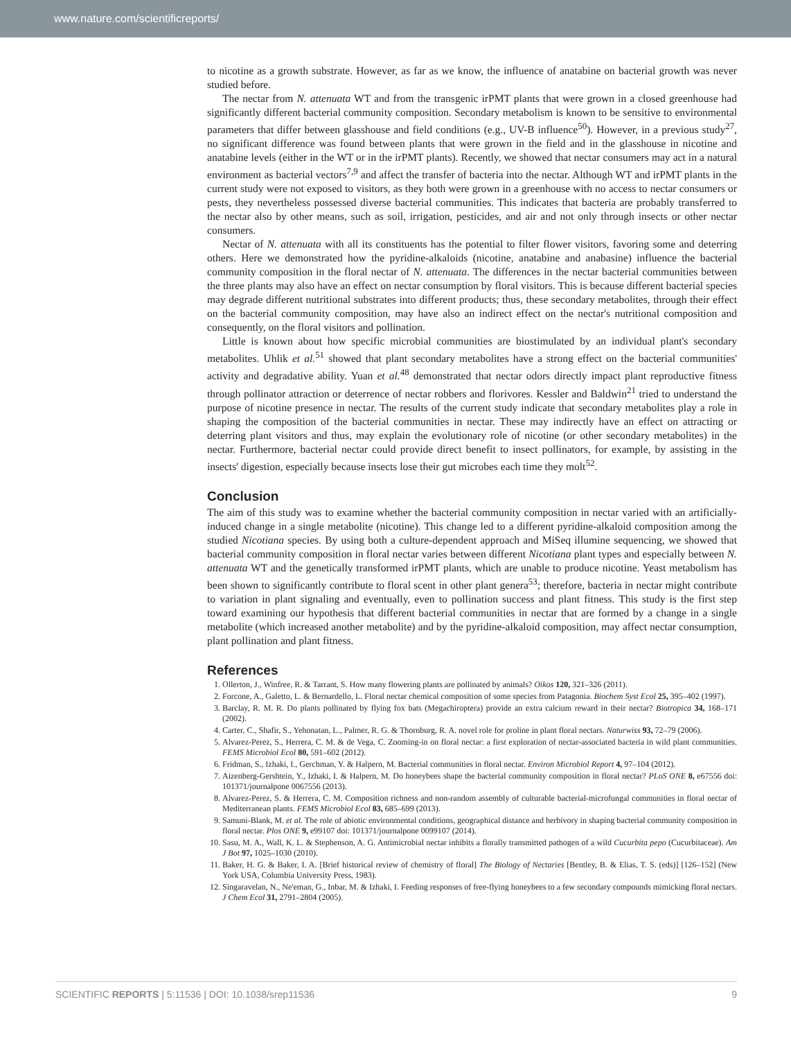www.nature.com/scientificreports/
to nicotine as a growth substrate. However, as far as we know, the influence of anatabine on bacterial growth was never studied before.
The nectar from N. attenuata WT and from the transgenic irPMT plants that were grown in a closed greenhouse had significantly different bacterial community composition. Secondary metabolism is known to be sensitive to environmental parameters that differ between glasshouse and field conditions (e.g., UV-B influence<sup>50</sup>). However, in a previous study<sup>27</sup>, no significant difference was found between plants that were grown in the field and in the glasshouse in nicotine and anatabine levels (either in the WT or in the irPMT plants). Recently, we showed that nectar consumers may act in a natural environment as bacterial vectors<sup>7,9</sup> and affect the transfer of bacteria into the nectar. Although WT and irPMT plants in the current study were not exposed to visitors, as they both were grown in a greenhouse with no access to nectar consumers or pests, they nevertheless possessed diverse bacterial communities. This indicates that bacteria are probably transferred to the nectar also by other means, such as soil, irrigation, pesticides, and air and not only through insects or other nectar consumers.
Nectar of N. attenuata with all its constituents has the potential to filter flower visitors, favoring some and deterring others. Here we demonstrated how the pyridine-alkaloids (nicotine, anatabine and anabasine) influence the bacterial community composition in the floral nectar of N. attenuata. The differences in the nectar bacterial communities between the three plants may also have an effect on nectar consumption by floral visitors. This is because different bacterial species may degrade different nutritional substrates into different products; thus, these secondary metabolites, through their effect on the bacterial community composition, may have also an indirect effect on the nectar's nutritional composition and consequently, on the floral visitors and pollination.
Little is known about how specific microbial communities are biostimulated by an individual plant's secondary metabolites. Uhlik et al.<sup>51</sup> showed that plant secondary metabolites have a strong effect on the bacterial communities' activity and degradative ability. Yuan et al.<sup>48</sup> demonstrated that nectar odors directly impact plant reproductive fitness through pollinator attraction or deterrence of nectar robbers and florivores. Kessler and Baldwin<sup>21</sup> tried to understand the purpose of nicotine presence in nectar. The results of the current study indicate that secondary metabolites play a role in shaping the composition of the bacterial communities in nectar. These may indirectly have an effect on attracting or deterring plant visitors and thus, may explain the evolutionary role of nicotine (or other secondary metabolites) in the nectar. Furthermore, bacterial nectar could provide direct benefit to insect pollinators, for example, by assisting in the insects' digestion, especially because insects lose their gut microbes each time they molt<sup>52</sup>.
Conclusion
The aim of this study was to examine whether the bacterial community composition in nectar varied with an artificially-induced change in a single metabolite (nicotine). This change led to a different pyridine-alkaloid composition among the studied Nicotiana species. By using both a culture-dependent approach and MiSeq illumine sequencing, we showed that bacterial community composition in floral nectar varies between different Nicotiana plant types and especially between N. attenuata WT and the genetically transformed irPMT plants, which are unable to produce nicotine. Yeast metabolism has been shown to significantly contribute to floral scent in other plant genera<sup>53</sup>; therefore, bacteria in nectar might contribute to variation in plant signaling and eventually, even to pollination success and plant fitness. This study is the first step toward examining our hypothesis that different bacterial communities in nectar that are formed by a change in a single metabolite (which increased another metabolite) and by the pyridine-alkaloid composition, may affect nectar consumption, plant pollination and plant fitness.
References
1. Ollerton, J., Winfree, R. & Tarrant, S. How many flowering plants are pollinated by animals? Oikos 120, 321–326 (2011).
2. Forcone, A., Galetto, L. & Bernardello, L. Floral nectar chemical composition of some species from Patagonia. Biochem Syst Ecol 25, 395–402 (1997).
3. Barclay, R. M. R. Do plants pollinated by flying fox bats (Megachiroptera) provide an extra calcium reward in their nectar? Biotropica 34, 168–171 (2002).
4. Carter, C., Shafir, S., Yehonatan, L., Palmer, R. G. & Thornburg, R. A. novel role for proline in plant floral nectars. Naturwiss 93, 72–79 (2006).
5. Alvarez-Perez, S., Herrera, C. M. & de Vega, C. Zooming-in on floral nectar: a first exploration of nectar-associated bacteria in wild plant communities. FEMS Microbiol Ecol 80, 591–602 (2012).
6. Fridman, S., Izhaki, I., Gerchman, Y. & Halpern, M. Bacterial communities in floral nectar. Environ Microbiol Report 4, 97–104 (2012).
7. Aizenberg-Gershtein, Y., Izhaki, I. & Halpern, M. Do honeybees shape the bacterial community composition in floral nectar? PLoS ONE 8, e67556 doi: 101371/journalpone 0067556 (2013).
8. Alvarez-Perez, S. & Herrera, C. M. Composition richness and non-random assembly of culturable bacterial-microfungal communities in floral nectar of Mediterranean plants. FEMS Microbiol Ecol 83, 685–699 (2013).
9. Samuni-Blank, M. et al. The role of abiotic environmental conditions, geographical distance and herbivory in shaping bacterial community composition in floral nectar. Plos ONE 9, e99107 doi: 101371/journalpone 0099107 (2014).
10. Sasu, M. A., Wall, K. L. & Stephenson, A. G. Antimicrobial nectar inhibits a florally transmitted pathogen of a wild Cucurbita pepo (Cucurbitaceae). Am J Bot 97, 1025–1030 (2010).
11. Baker, H. G. & Baker, I. A. [Brief historical review of chemistry of floral] The Biology of Nectaries [Bentley, B. & Elias, T. S. (eds)] [126–152] (New York USA, Columbia University Press, 1983).
12. Singaravelan, N., Ne'eman, G., Inbar, M. & Izhaki, I. Feeding responses of free-flying honeybees to a few secondary compounds mimicking floral nectars. J Chem Ecol 31, 2791–2804 (2005).
SCIENTIFIC REPORTS | 5:11536 | DOI: 10.1038/srep11536 9